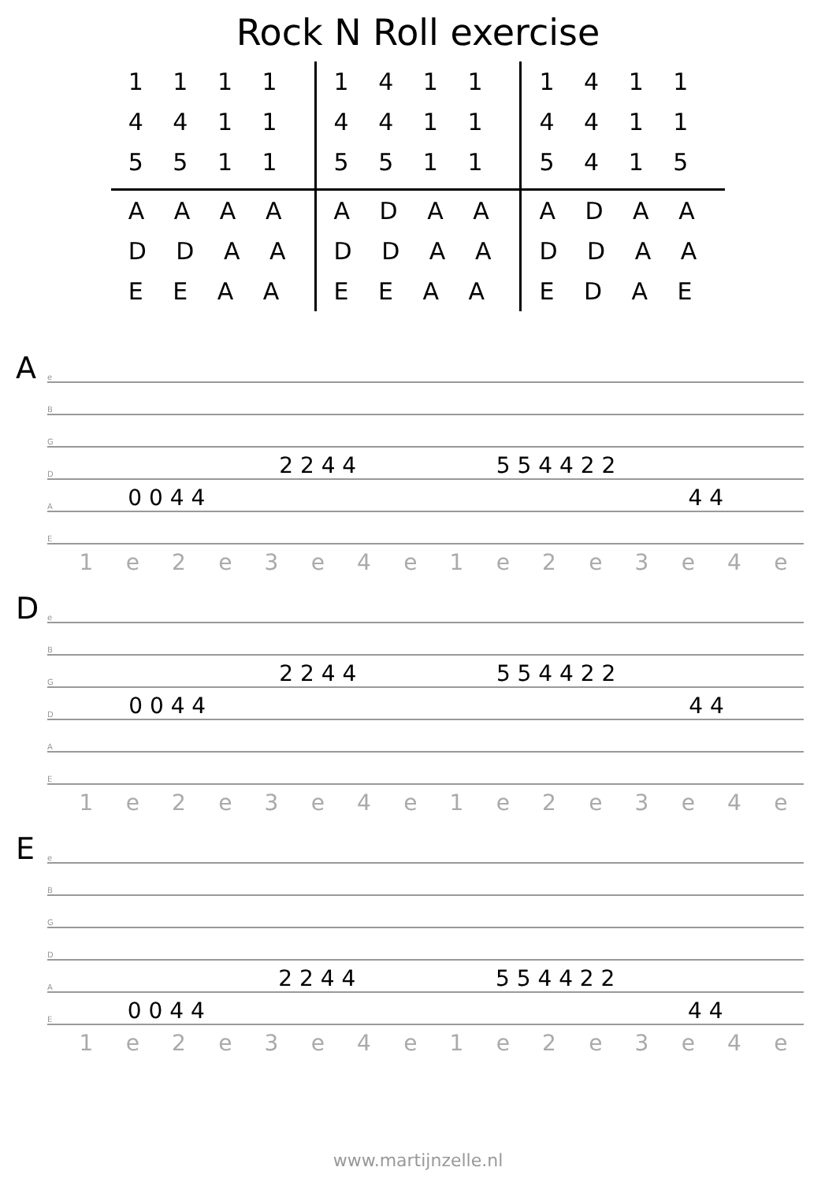Rock N Roll exercise
| 1 1 1 1 | 1 4 1 1 | 1 4 1 1 |
| 4 4 1 1 | 4 4 1 1 | 4 4 1 1 |
| 5 5 1 1 | 5 5 1 1 | 5 4 1 5 |
| A A A A | A D A A | A D A A |
| D D A A | D D A A | D D A A |
| E E A A | E E A A | E D A E |
A
e
B
G
D
2 2 4 4 5 5 4 4 2 2
A
0 0 4 4 4 4
E
1 e 2 e 3 e 4 e 1 e 2 e 3 e 4 e
D
e
B
G
2 2 4 4 5 5 4 4 2 2
D
0 0 4 4 4 4
A
E
1 e 2 e 3 e 4 e 1 e 2 e 3 e 4 e
E
e
B
G
D
A
2 2 4 4 5 5 4 4 2 2
E
0 0 4 4 4 4
1 e 2 e 3 e 4 e 1 e 2 e 3 e 4 e
www.martijnzelle.nl